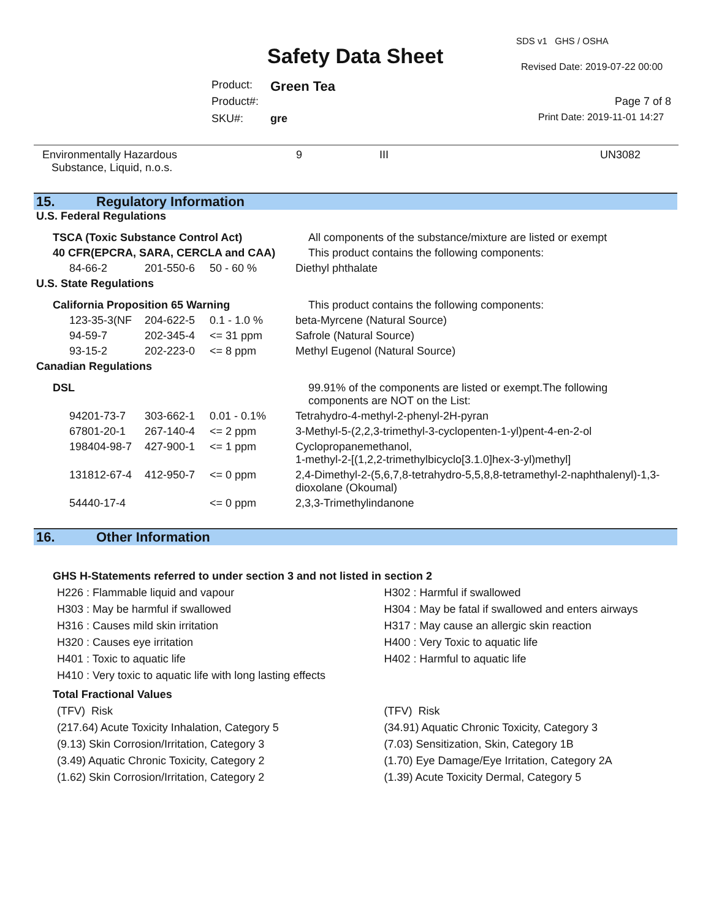SDS v1 GHS / OSHA
Safety Data Sheet Revised Date: 2019-07-22 00:00
Product: Green Tea
Product#: Page 7 of 8
SKU#: gre Print Date: 2019-11-01 14:27
Environmentally Hazardous
Substance, Liquid, n.o.s.
9 III UN3082
15. Regulatory Information
U.S. Federal Regulations
| TSCA (Toxic Substance Control Act) | | | All components of the substance/mixture are listed or exempt |
| 40 CFR(EPCRA, SARA, CERCLA and CAA) | | | This product contains the following components: |
| 84-66-2 | 201-550-6 | 50 - 60 % | Diethyl phthalate |
U.S. State Regulations
| California Proposition 65 Warning | | | This product contains the following components: |
| 123-35-3(NF | 204-622-5 | 0.1 - 1.0 % | beta-Myrcene (Natural Source) |
| 94-59-7 | 202-345-4 | <= 31 ppm | Safrole (Natural Source) |
| 93-15-2 | 202-223-0 | <= 8 ppm | Methyl Eugenol (Natural Source) |
Canadian Regulations
| DSL | | | 99.91% of the components are listed or exempt.The following components are NOT on the List: |
| 94201-73-7 | 303-662-1 | 0.01 - 0.1% | Tetrahydro-4-methyl-2-phenyl-2H-pyran |
| 67801-20-1 | 267-140-4 | <= 2 ppm | 3-Methyl-5-(2,2,3-trimethyl-3-cyclopenten-1-yl)pent-4-en-2-ol |
| 198404-98-7 | 427-900-1 | <= 1 ppm | Cyclopropanemethanol, 1-methyl-2-[(1,2,2-trimethylbicyclo[3.1.0]hex-3-yl)methyl] |
| 131812-67-4 | 412-950-7 | <= 0 ppm | 2,4-Dimethyl-2-(5,6,7,8-tetrahydro-5,5,8,8-tetramethyl-2-naphthalenyl)-1,3- dioxolane (Okoumal) |
| 54440-17-4 | | <= 0 ppm | 2,3,3-Trimethylindanone |
16. Other Information
GHS H-Statements referred to under section 3 and not listed in section 2
H226 : Flammable liquid and vapour
H303 : May be harmful if swallowed
H316 : Causes mild skin irritation
H320 : Causes eye irritation
H401 : Toxic to aquatic life
H410 : Very toxic to aquatic life with long lasting effects
H302 : Harmful if swallowed
H304 : May be fatal if swallowed and enters airways
H317 : May cause an allergic skin reaction
H400 : Very Toxic to aquatic life
H402 : Harmful to aquatic life
Total Fractional Values
(TFV) Risk
(217.64) Acute Toxicity Inhalation, Category 5
(9.13) Skin Corrosion/Irritation, Category 3
(3.49) Aquatic Chronic Toxicity, Category 2
(1.62) Skin Corrosion/Irritation, Category 2
(TFV) Risk
(34.91) Aquatic Chronic Toxicity, Category 3
(7.03) Sensitization, Skin, Category 1B
(1.70) Eye Damage/Eye Irritation, Category 2A
(1.39) Acute Toxicity Dermal, Category 5